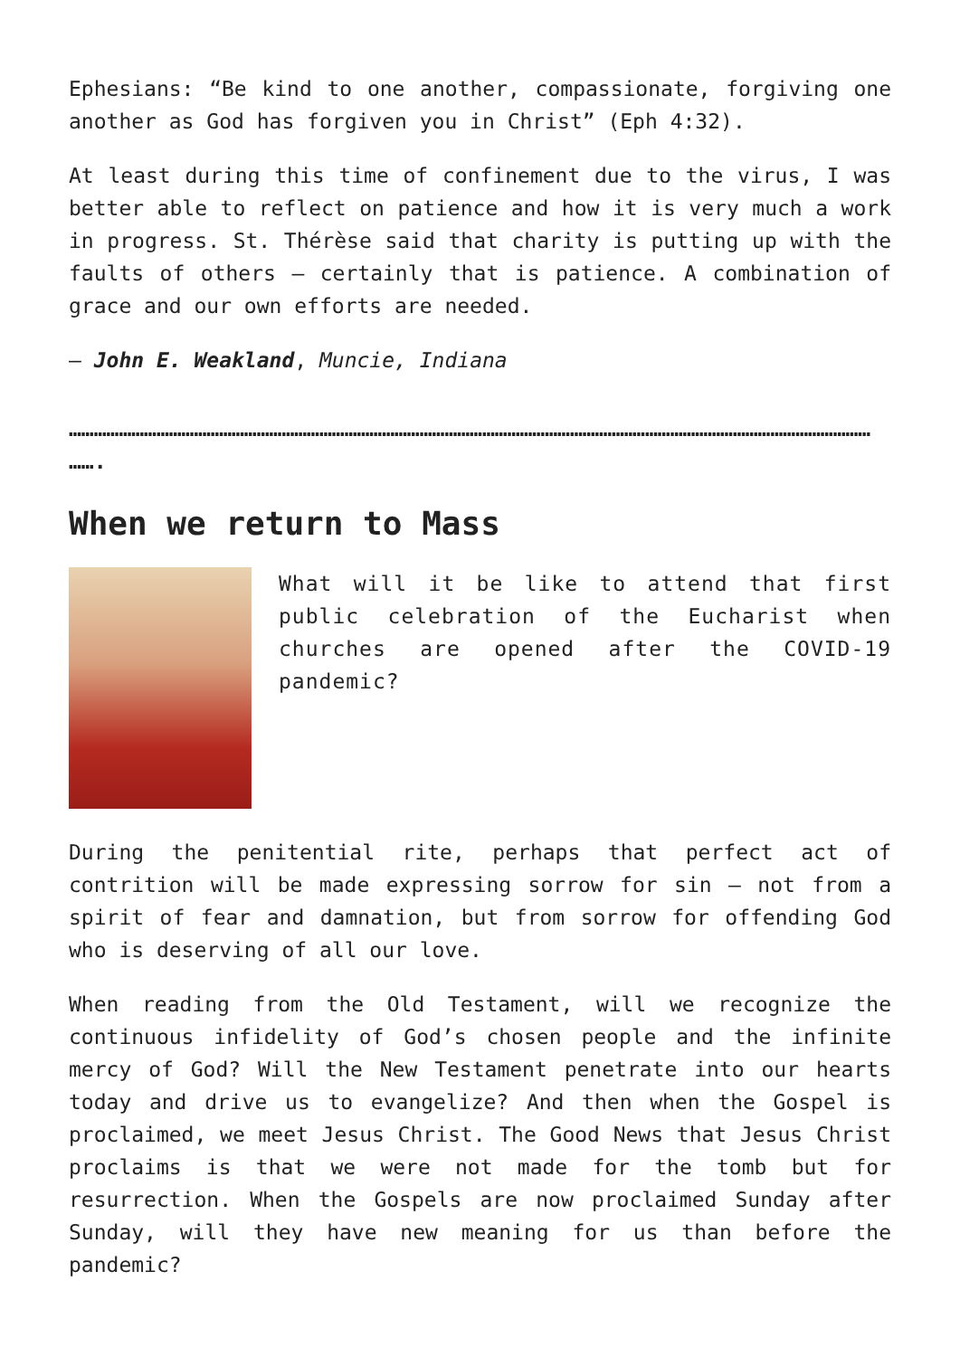Ephesians: “Be kind to one another, compassionate, forgiving one another as God has forgiven you in Christ” (Eph 4:32).
At least during this time of confinement due to the virus, I was better able to reflect on patience and how it is very much a work in progress. St. Thérèse said that charity is putting up with the faults of others — certainly that is patience. A combination of grace and our own efforts are needed.
— John E. Weakland, Muncie, Indiana
…………………………………………………………………………………………………………………………………………………………………………
…….
When we return to Mass
What will it be like to attend that first public celebration of the Eucharist when churches are opened after the COVID-19 pandemic?
During the penitential rite, perhaps that perfect act of contrition will be made expressing sorrow for sin — not from a spirit of fear and damnation, but from sorrow for offending God who is deserving of all our love.
When reading from the Old Testament, will we recognize the continuous infidelity of God’s chosen people and the infinite mercy of God? Will the New Testament penetrate into our hearts today and drive us to evangelize? And then when the Gospel is proclaimed, we meet Jesus Christ. The Good News that Jesus Christ proclaims is that we were not made for the tomb but for resurrection. When the Gospels are now proclaimed Sunday after Sunday, will they have new meaning for us than before the pandemic?